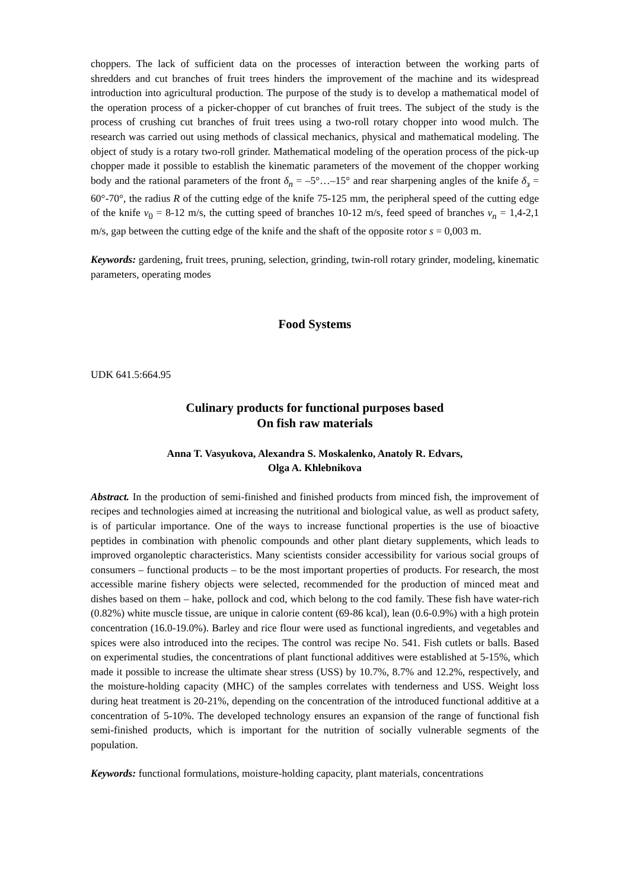choppers. The lack of sufficient data on the processes of interaction between the working parts of shredders and cut branches of fruit trees hinders the improvement of the machine and its widespread introduction into agricultural production. The purpose of the study is to develop a mathematical model of the operation process of a picker-chopper of cut branches of fruit trees. The subject of the study is the process of crushing cut branches of fruit trees using a two-roll rotary chopper into wood mulch. The research was carried out using methods of classical mechanics, physical and mathematical modeling. The object of study is a rotary two-roll grinder. Mathematical modeling of the operation process of the pick-up chopper made it possible to establish the kinematic parameters of the movement of the chopper working body and the rational parameters of the front δ<sub>n</sub> = –5°…–15° and rear sharpening angles of the knife δ<sub>з</sub> = 60°-70°, the radius R of the cutting edge of the knife 75-125 mm, the peripheral speed of the cutting edge of the knife v<sub>0</sub> = 8-12 m/s, the cutting speed of branches 10-12 m/s, feed speed of branches v<sub>n</sub> = 1,4-2,1 m/s, gap between the cutting edge of the knife and the shaft of the opposite rotor s = 0,003 m.
Keywords: gardening, fruit trees, pruning, selection, grinding, twin-roll rotary grinder, modeling, kinematic parameters, operating modes
Food Systems
UDK 641.5:664.95
Culinary products for functional purposes based
On fish raw materials
Anna T. Vasyukova, Alexandra S. Moskalenko, Anatoly R. Edvars,
Olga A. Khlebnikova
Abstract. In the production of semi-finished and finished products from minced fish, the improvement of recipes and technologies aimed at increasing the nutritional and biological value, as well as product safety, is of particular importance. One of the ways to increase functional properties is the use of bioactive peptides in combination with phenolic compounds and other plant dietary supplements, which leads to improved organoleptic characteristics. Many scientists consider accessibility for various social groups of consumers – functional products – to be the most important properties of products. For research, the most accessible marine fishery objects were selected, recommended for the production of minced meat and dishes based on them – hake, pollock and cod, which belong to the cod family. These fish have water-rich (0.82%) white muscle tissue, are unique in calorie content (69-86 kcal), lean (0.6-0.9%) with a high protein concentration (16.0-19.0%). Barley and rice flour were used as functional ingredients, and vegetables and spices were also introduced into the recipes. The control was recipe No. 541. Fish cutlets or balls. Based on experimental studies, the concentrations of plant functional additives were established at 5-15%, which made it possible to increase the ultimate shear stress (USS) by 10.7%, 8.7% and 12.2%, respectively, and the moisture-holding capacity (MHC) of the samples correlates with tenderness and USS. Weight loss during heat treatment is 20-21%, depending on the concentration of the introduced functional additive at a concentration of 5-10%. The developed technology ensures an expansion of the range of functional fish semi-finished products, which is important for the nutrition of socially vulnerable segments of the population.
Keywords: functional formulations, moisture-holding capacity, plant materials, concentrations